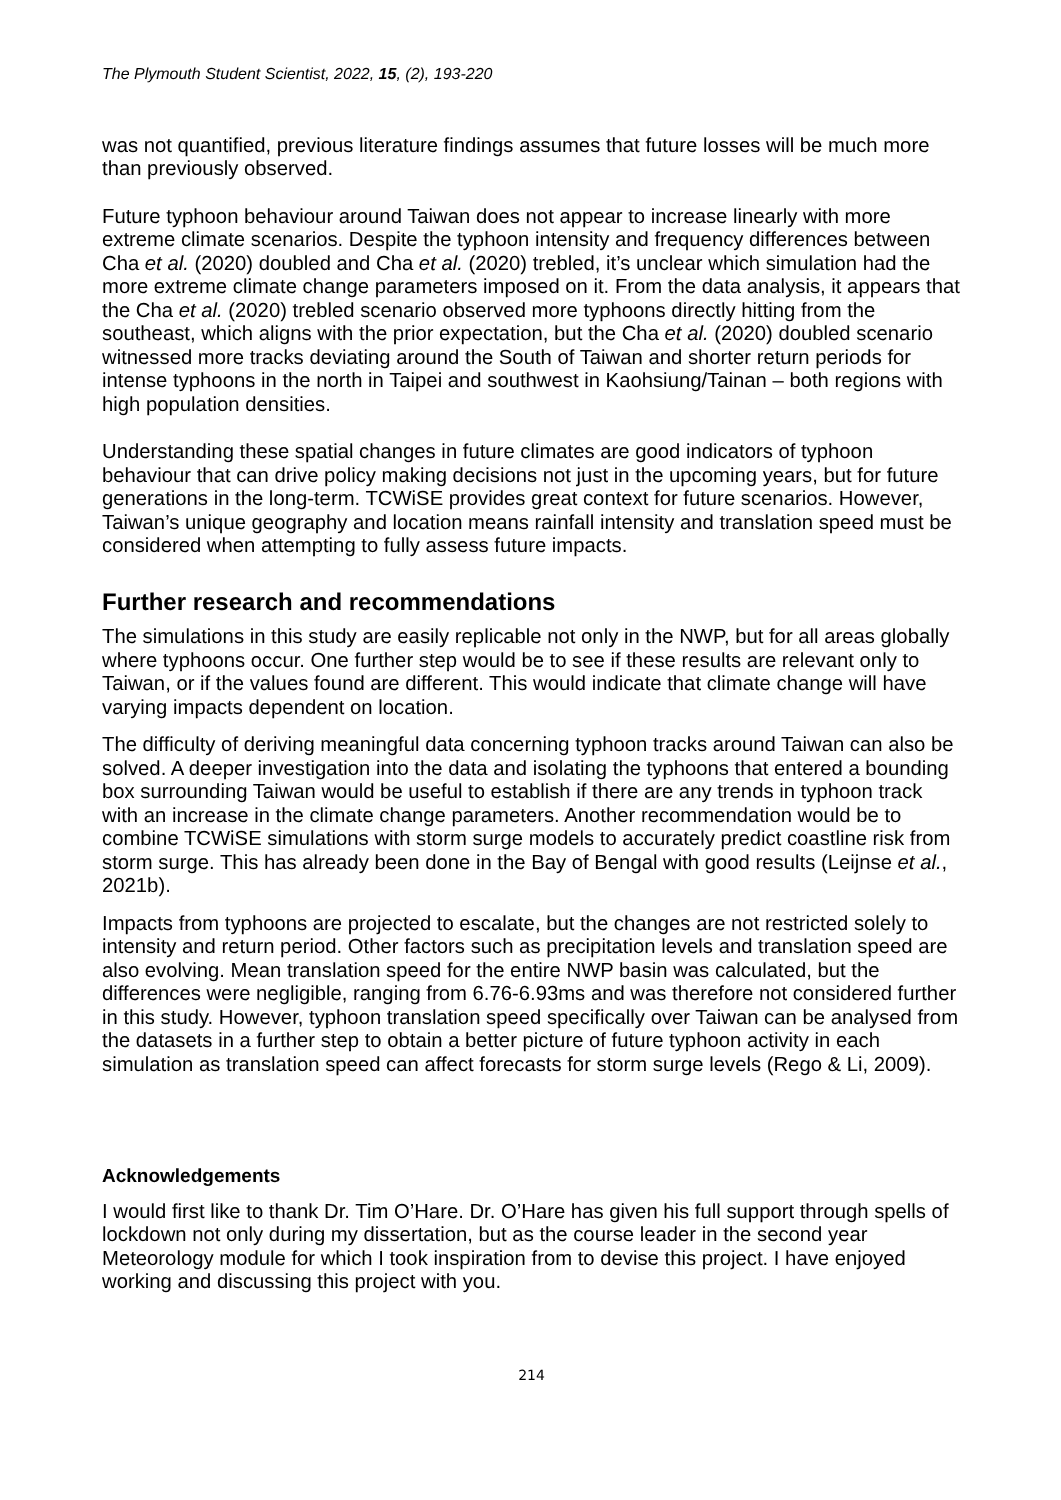The Plymouth Student Scientist, 2022, 15, (2), 193-220
was not quantified, previous literature findings assumes that future losses will be much more than previously observed.
Future typhoon behaviour around Taiwan does not appear to increase linearly with more extreme climate scenarios. Despite the typhoon intensity and frequency differences between Cha et al. (2020) doubled and Cha et al. (2020) trebled, it’s unclear which simulation had the more extreme climate change parameters imposed on it. From the data analysis, it appears that the Cha et al. (2020) trebled scenario observed more typhoons directly hitting from the southeast, which aligns with the prior expectation, but the Cha et al. (2020) doubled scenario witnessed more tracks deviating around the South of Taiwan and shorter return periods for intense typhoons in the north in Taipei and southwest in Kaohsiung/Tainan – both regions with high population densities.
Understanding these spatial changes in future climates are good indicators of typhoon behaviour that can drive policy making decisions not just in the upcoming years, but for future generations in the long-term. TCWiSE provides great context for future scenarios. However, Taiwan’s unique geography and location means rainfall intensity and translation speed must be considered when attempting to fully assess future impacts.
Further research and recommendations
The simulations in this study are easily replicable not only in the NWP, but for all areas globally where typhoons occur. One further step would be to see if these results are relevant only to Taiwan, or if the values found are different. This would indicate that climate change will have varying impacts dependent on location.
The difficulty of deriving meaningful data concerning typhoon tracks around Taiwan can also be solved. A deeper investigation into the data and isolating the typhoons that entered a bounding box surrounding Taiwan would be useful to establish if there are any trends in typhoon track with an increase in the climate change parameters. Another recommendation would be to combine TCWiSE simulations with storm surge models to accurately predict coastline risk from storm surge. This has already been done in the Bay of Bengal with good results (Leijnse et al., 2021b).
Impacts from typhoons are projected to escalate, but the changes are not restricted solely to intensity and return period. Other factors such as precipitation levels and translation speed are also evolving. Mean translation speed for the entire NWP basin was calculated, but the differences were negligible, ranging from 6.76-6.93ms and was therefore not considered further in this study. However, typhoon translation speed specifically over Taiwan can be analysed from the datasets in a further step to obtain a better picture of future typhoon activity in each simulation as translation speed can affect forecasts for storm surge levels (Rego & Li, 2009).
Acknowledgements
I would first like to thank Dr. Tim O’Hare. Dr. O’Hare has given his full support through spells of lockdown not only during my dissertation, but as the course leader in the second year Meteorology module for which I took inspiration from to devise this project. I have enjoyed working and discussing this project with you.
214